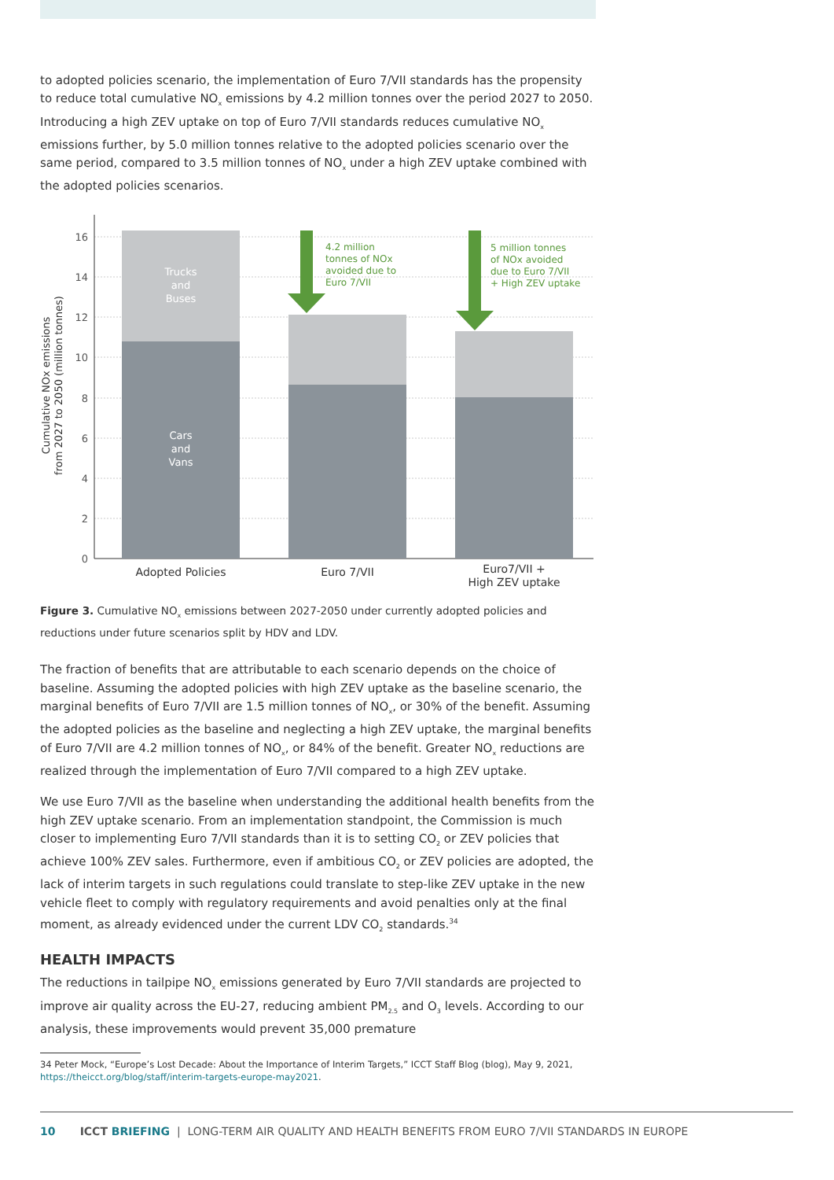to adopted policies scenario, the implementation of Euro 7/VII standards has the propensity to reduce total cumulative NO<sub>x</sub> emissions by 4.2 million tonnes over the period 2027 to 2050. Introducing a high ZEV uptake on top of Euro 7/VII standards reduces cumulative NO<sub>x</sub> emissions further, by 5.0 million tonnes relative to the adopted policies scenario over the same period, compared to 3.5 million tonnes of NO<sub>x</sub> under a high ZEV uptake combined with the adopted policies scenarios.
16
14
12
10
8
6
4
2
0
Cumulative NOx emissions
from 2027 to 2050 (million tonnes)
Trucks
and
Buses
Cars
and
Vans
4.2 million
tonnes of NOx
avoided due to
Euro 7/VII
5 million tonnes
of NOx avoided
due to Euro 7/VII
+ High ZEV uptake
Adopted Policies
Euro 7/VII
Euro7/VII +
High ZEV uptake
Figure 3. Cumulative NO<sub>x</sub> emissions between 2027-2050 under currently adopted policies and reductions under future scenarios split by HDV and LDV.
The fraction of benefits that are attributable to each scenario depends on the choice of baseline. Assuming the adopted policies with high ZEV uptake as the baseline scenario, the marginal benefits of Euro 7/VII are 1.5 million tonnes of NO<sub>x</sub>, or 30% of the benefit. Assuming the adopted policies as the baseline and neglecting a high ZEV uptake, the marginal benefits of Euro 7/VII are 4.2 million tonnes of NO<sub>x</sub>, or 84% of the benefit. Greater NO<sub>x</sub> reductions are realized through the implementation of Euro 7/VII compared to a high ZEV uptake.
We use Euro 7/VII as the baseline when understanding the additional health benefits from the high ZEV uptake scenario. From an implementation standpoint, the Commission is much closer to implementing Euro 7/VII standards than it is to setting CO<sub>2</sub> or ZEV policies that achieve 100% ZEV sales. Furthermore, even if ambitious CO<sub>2</sub> or ZEV policies are adopted, the lack of interim targets in such regulations could translate to step-like ZEV uptake in the new vehicle fleet to comply with regulatory requirements and avoid penalties only at the final moment, as already evidenced under the current LDV CO<sub>2</sub> standards.<sup>34</sup>
HEALTH IMPACTS
The reductions in tailpipe NO<sub>x</sub> emissions generated by Euro 7/VII standards are projected to improve air quality across the EU-27, reducing ambient PM<sub>2.5</sub> and O<sub>3</sub> levels. According to our analysis, these improvements would prevent 35,000 premature
34 Peter Mock, “Europe’s Lost Decade: About the Importance of Interim Targets,” ICCT Staff Blog (blog), May 9, 2021, https://theicct.org/blog/staff/interim-targets-europe-may2021.
10 ICCT BRIEFING | LONG-TERM AIR QUALITY AND HEALTH BENEFITS FROM EURO 7/VII STANDARDS IN EUROPE